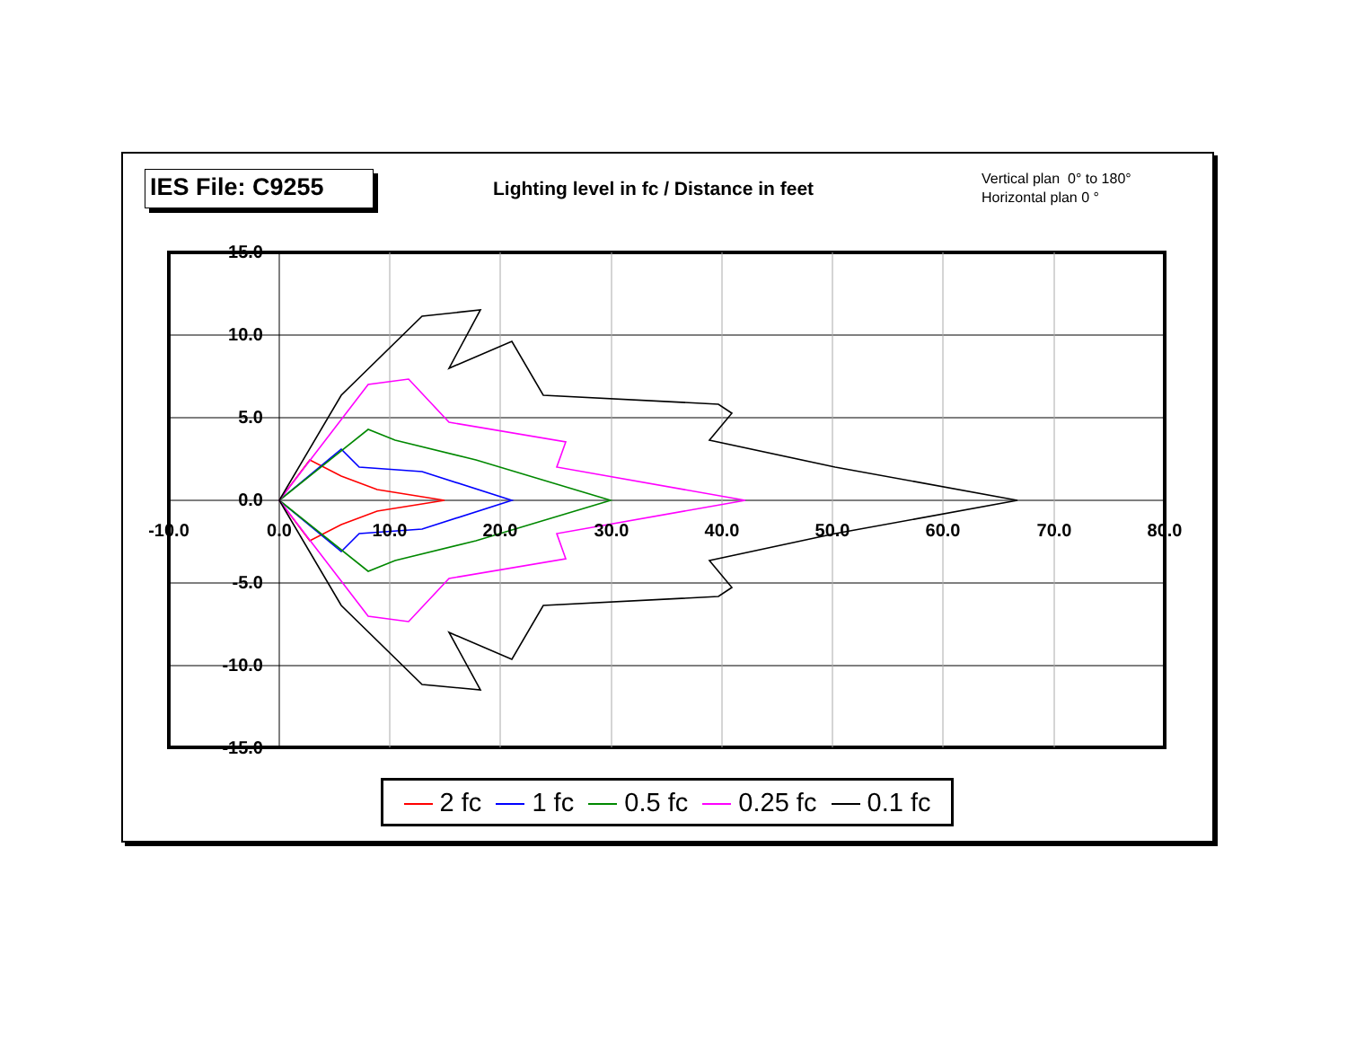IES File: C9255
Lighting level in fc / Distance in feet
Vertical plan 0° to 180°
Horizontal plan 0 °
15.0
10.0
5.0
0.0
-5.0
-10.0
-15.0
-10.0
0.0
10.0
20.0
30.0
40.0
50.0
60.0
70.0
80.0
2 fc 1 fc 0.5 fc 0.25 fc 0.1 fc